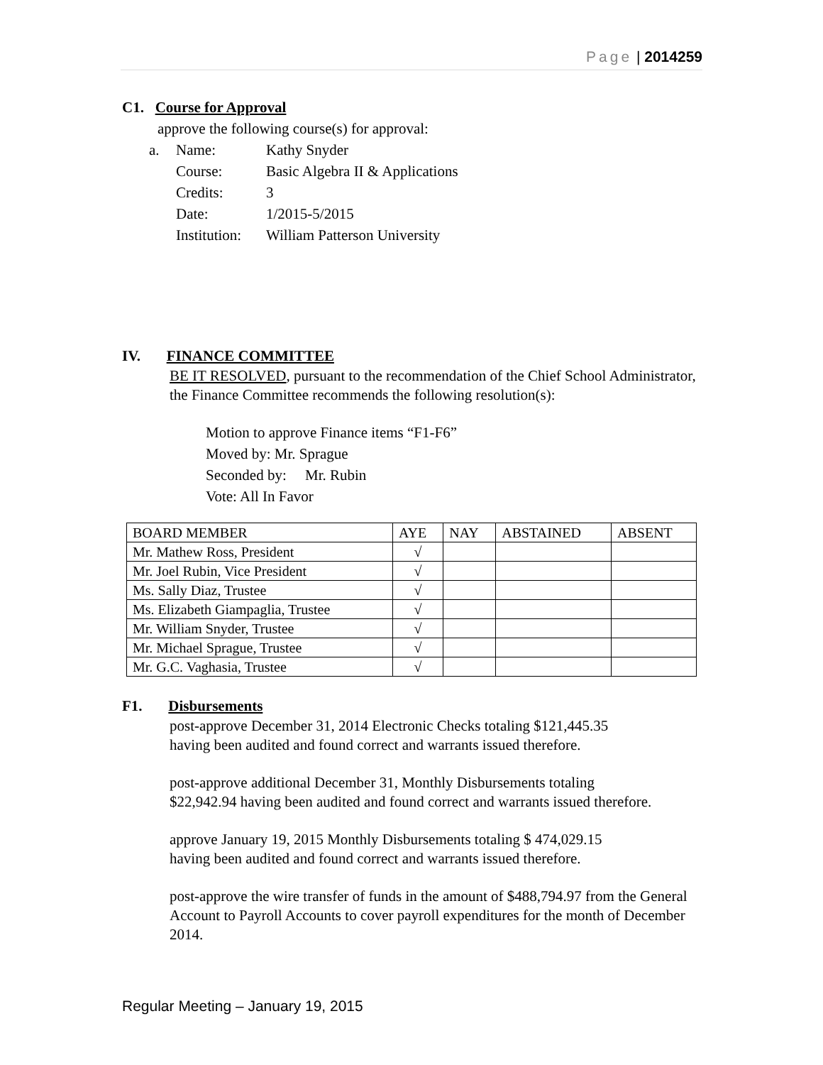Page | 2014259
C1. Course for Approval
approve the following course(s) for approval:
| a. | Name: | Kathy Snyder |
| | Course: | Basic Algebra II & Applications |
| | Credits: | 3 |
| | Date: | 1/2015-5/2015 |
| | Institution: | William Patterson University |
IV. FINANCE COMMITTEE
BE IT RESOLVED, pursuant to the recommendation of the Chief School Administrator, the Finance Committee recommends the following resolution(s):
Motion to approve Finance items “F1-F6”
Moved by: Mr. Sprague
Seconded by: Mr. Rubin
Vote: All In Favor
| BOARD MEMBER | AYE | NAY | ABSTAINED | ABSENT |
| --- | --- | --- | --- | --- |
| Mr. Mathew Ross, President | √ | | | |
| Mr. Joel Rubin, Vice President | √ | | | |
| Ms. Sally Diaz, Trustee | √ | | | |
| Ms. Elizabeth Giampaglia, Trustee | √ | | | |
| Mr. William Snyder, Trustee | √ | | | |
| Mr. Michael Sprague, Trustee | √ | | | |
| Mr. G.C. Vaghasia, Trustee | √ | | | |
F1. Disbursements
post-approve December 31, 2014 Electronic Checks totaling $121,445.35
having been audited and found correct and warrants issued therefore.
post-approve additional December 31, Monthly Disbursements totaling
$22,942.94 having been audited and found correct and warrants issued therefore.
approve January 19, 2015 Monthly Disbursements totaling $ 474,029.15
having been audited and found correct and warrants issued therefore.
post-approve the wire transfer of funds in the amount of $488,794.97 from the General Account to Payroll Accounts to cover payroll expenditures for the month of December 2014.
Regular Meeting – January 19, 2015